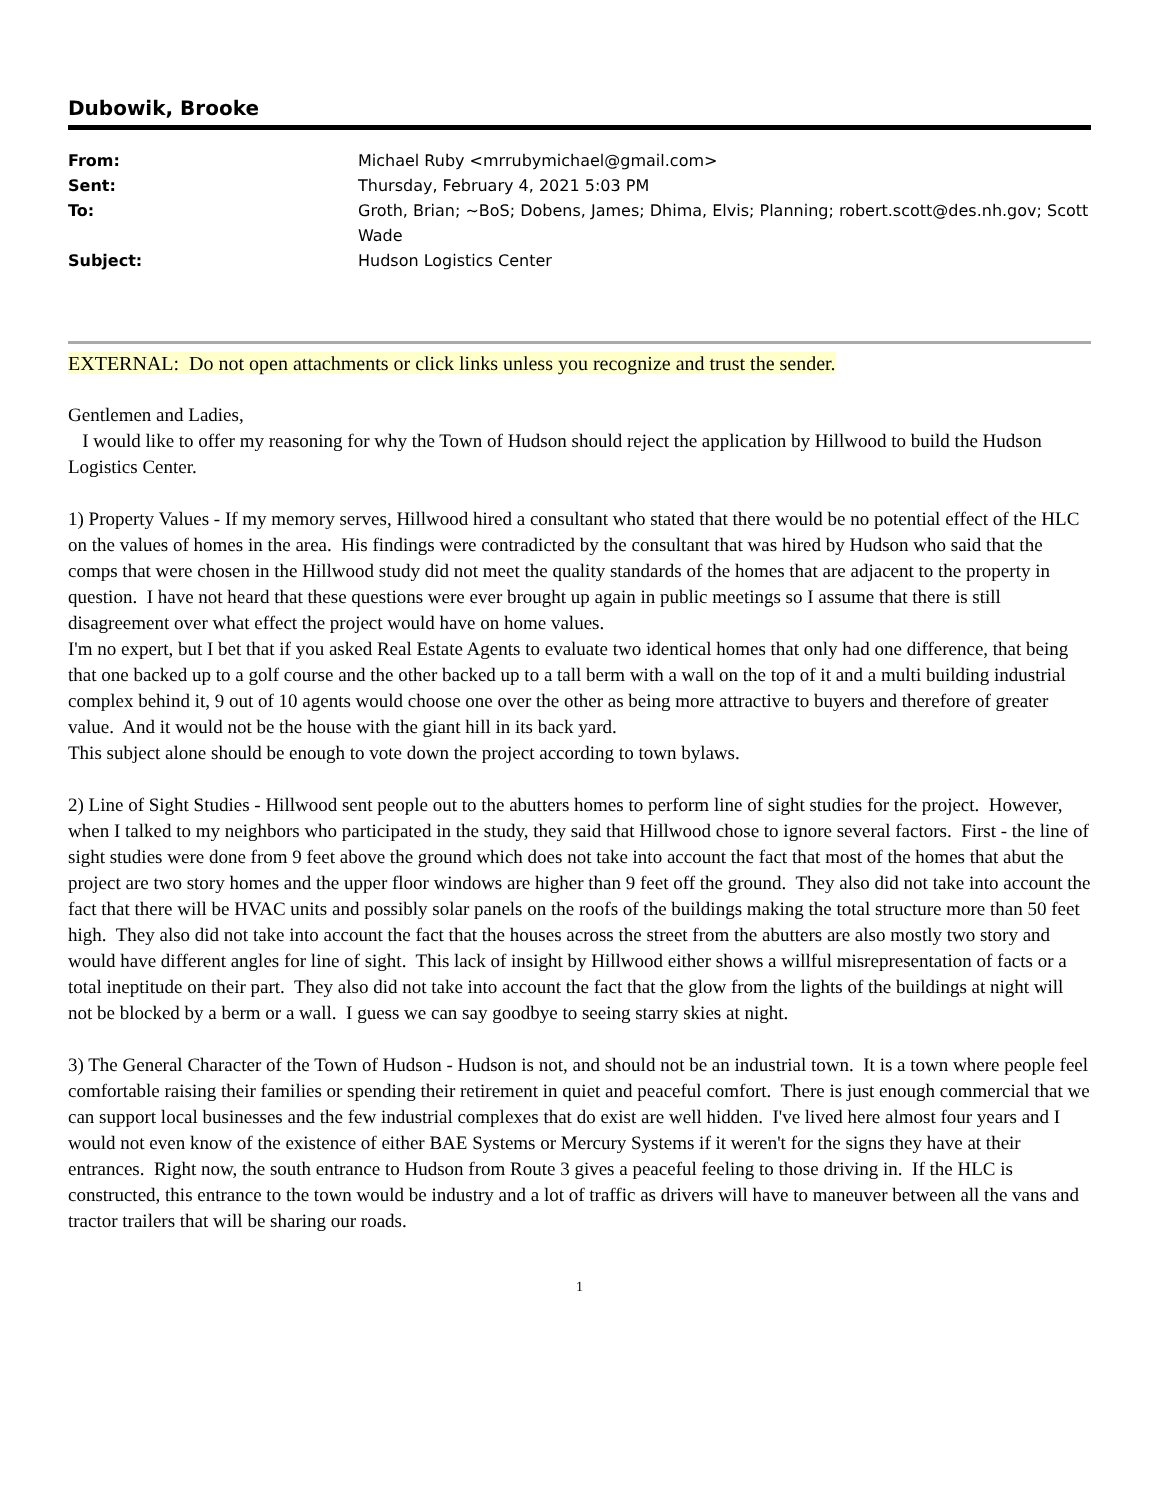Dubowik, Brooke
| From: | Michael Ruby <mrrubymichael@gmail.com> |
| Sent: | Thursday, February 4, 2021 5:03 PM |
| To: | Groth, Brian; ~BoS; Dobens, James; Dhima, Elvis; Planning; robert.scott@des.nh.gov; Scott Wade |
| Subject: | Hudson Logistics Center |
EXTERNAL: Do not open attachments or click links unless you recognize and trust the sender.
Gentlemen and Ladies,
I would like to offer my reasoning for why the Town of Hudson should reject the application by Hillwood to build the Hudson Logistics Center.
1) Property Values - If my memory serves, Hillwood hired a consultant who stated that there would be no potential effect of the HLC on the values of homes in the area. His findings were contradicted by the consultant that was hired by Hudson who said that the comps that were chosen in the Hillwood study did not meet the quality standards of the homes that are adjacent to the property in question. I have not heard that these questions were ever brought up again in public meetings so I assume that there is still disagreement over what effect the project would have on home values.
I'm no expert, but I bet that if you asked Real Estate Agents to evaluate two identical homes that only had one difference, that being that one backed up to a golf course and the other backed up to a tall berm with a wall on the top of it and a multi building industrial complex behind it, 9 out of 10 agents would choose one over the other as being more attractive to buyers and therefore of greater value. And it would not be the house with the giant hill in its back yard.
This subject alone should be enough to vote down the project according to town bylaws.
2) Line of Sight Studies - Hillwood sent people out to the abutters homes to perform line of sight studies for the project. However, when I talked to my neighbors who participated in the study, they said that Hillwood chose to ignore several factors. First - the line of sight studies were done from 9 feet above the ground which does not take into account the fact that most of the homes that abut the project are two story homes and the upper floor windows are higher than 9 feet off the ground. They also did not take into account the fact that there will be HVAC units and possibly solar panels on the roofs of the buildings making the total structure more than 50 feet high. They also did not take into account the fact that the houses across the street from the abutters are also mostly two story and would have different angles for line of sight. This lack of insight by Hillwood either shows a willful misrepresentation of facts or a total ineptitude on their part. They also did not take into account the fact that the glow from the lights of the buildings at night will not be blocked by a berm or a wall. I guess we can say goodbye to seeing starry skies at night.
3) The General Character of the Town of Hudson - Hudson is not, and should not be an industrial town. It is a town where people feel comfortable raising their families or spending their retirement in quiet and peaceful comfort. There is just enough commercial that we can support local businesses and the few industrial complexes that do exist are well hidden. I've lived here almost four years and I would not even know of the existence of either BAE Systems or Mercury Systems if it weren't for the signs they have at their entrances. Right now, the south entrance to Hudson from Route 3 gives a peaceful feeling to those driving in. If the HLC is constructed, this entrance to the town would be industry and a lot of traffic as drivers will have to maneuver between all the vans and tractor trailers that will be sharing our roads.
1